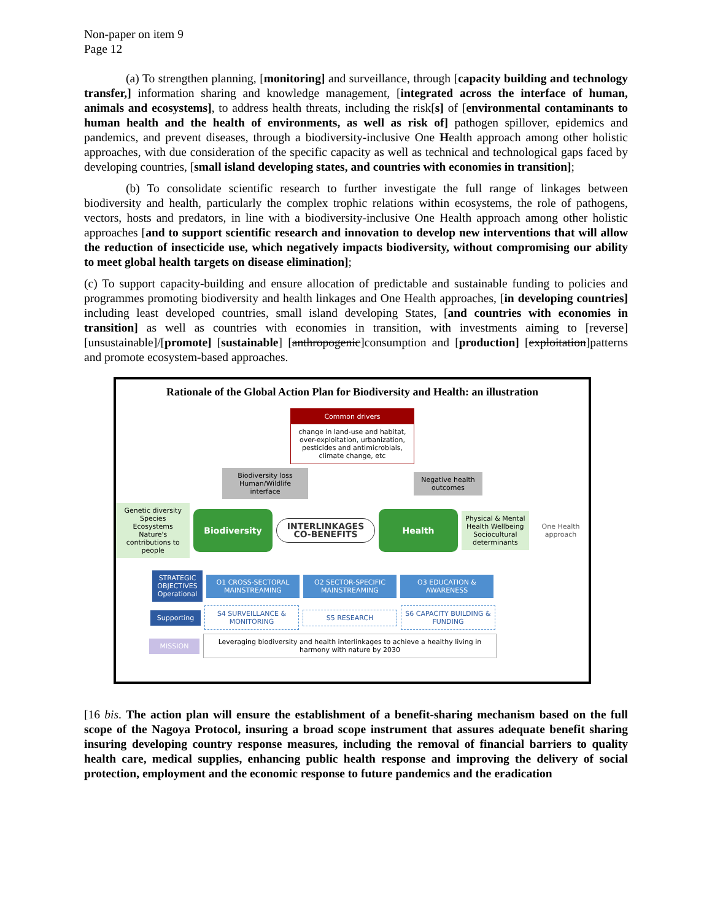Non-paper on item 9
Page 12
(a) To strengthen planning, [monitoring] and surveillance, through [capacity building and technology transfer,] information sharing and knowledge management, [integrated across the interface of human, animals and ecosystems], to address health threats, including the risk[s] of [environmental contaminants to human health and the health of environments, as well as risk of] pathogen spillover, epidemics and pandemics, and prevent diseases, through a biodiversity-inclusive One Health approach among other holistic approaches, with due consideration of the specific capacity as well as technical and technological gaps faced by developing countries, [small island developing states, and countries with economies in transition];
(b) To consolidate scientific research to further investigate the full range of linkages between biodiversity and health, particularly the complex trophic relations within ecosystems, the role of pathogens, vectors, hosts and predators, in line with a biodiversity-inclusive One Health approach among other holistic approaches [and to support scientific research and innovation to develop new interventions that will allow the reduction of insecticide use, which negatively impacts biodiversity, without compromising our ability to meet global health targets on disease elimination];
(c) To support capacity-building and ensure allocation of predictable and sustainable funding to policies and programmes promoting biodiversity and health linkages and One Health approaches, [in developing countries] including least developed countries, small island developing States, [and countries with economies in transition] as well as countries with economies in transition, with investments aiming to [reverse] [unsustainable]/[promote] [sustainable] [anthropogenic]consumption and [production] [exploitation]patterns and promote ecosystem-based approaches.
Rationale of the Global Action Plan for Biodiversity and Health: an illustration
Common drivers
change in land-use and habitat, over-exploitation, urbanization, pesticides and antimicrobials, climate change, etc
Biodiversity loss Human/Wildlife interface
Negative health outcomes
Genetic diversity Species Ecosystems Nature's contributions to people
Biodiversity
INTERLINKAGES CO-BENEFITS
Health
Physical & Mental Health Wellbeing Sociocultural determinants
One Health approach
STRATEGIC OBJECTIVES Operational
O1 CROSS-SECTORAL MAINSTREAMING
O2 SECTOR-SPECIFIC MAINSTREAMING
O3 EDUCATION & AWARENESS
Supporting
S4 SURVEILLANCE & MONITORING
S5 RESEARCH
S6 CAPACITY BUILDING & FUNDING
MISSION
Leveraging biodiversity and health interlinkages to achieve a healthy living in harmony with nature by 2030
[16 bis. The action plan will ensure the establishment of a benefit-sharing mechanism based on the full scope of the Nagoya Protocol, insuring a broad scope instrument that assures adequate benefit sharing insuring developing country response measures, including the removal of financial barriers to quality health care, medical supplies, enhancing public health response and improving the delivery of social protection, employment and the economic response to future pandemics and the eradication